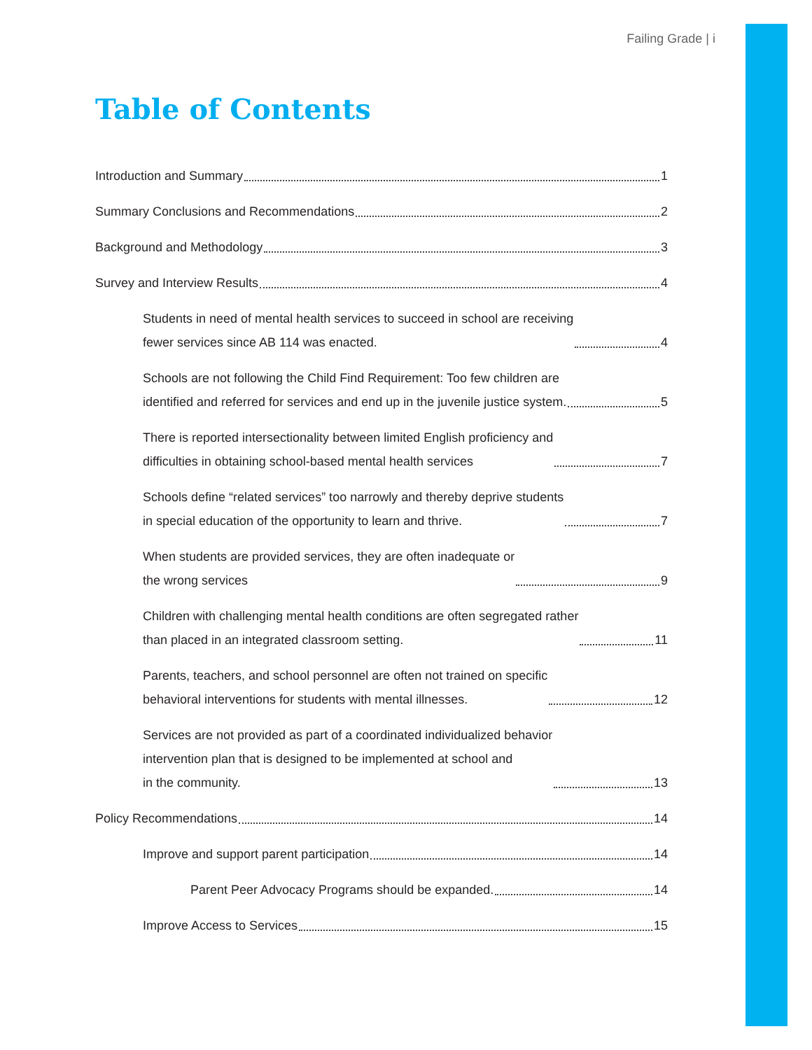Failing Grade | i
Table of Contents
Introduction and Summary 1
Summary Conclusions and Recommendations 2
Background and Methodology 3
Survey and Interview Results 4
Students in need of mental health services to succeed in school are receiving
fewer services since AB 114 was enacted. 4
Schools are not following the Child Find Requirement: Too few children are
identified and referred for services and end up in the juvenile justice system. 5
There is reported intersectionality between limited English proficiency and
difficulties in obtaining school-based mental health services 7
Schools define “related services” too narrowly and thereby deprive students
in special education of the opportunity to learn and thrive. 7
When students are provided services, they are often inadequate or
the wrong services 9
Children with challenging mental health conditions are often segregated rather
than placed in an integrated classroom setting. 11
Parents, teachers, and school personnel are often not trained on specific
behavioral interventions for students with mental illnesses. 12
Services are not provided as part of a coordinated individualized behavior
intervention plan that is designed to be implemented at school and
in the community. 13
Policy Recommendations 14
Improve and support parent participation 14
Parent Peer Advocacy Programs should be expanded. 14
Improve Access to Services 15